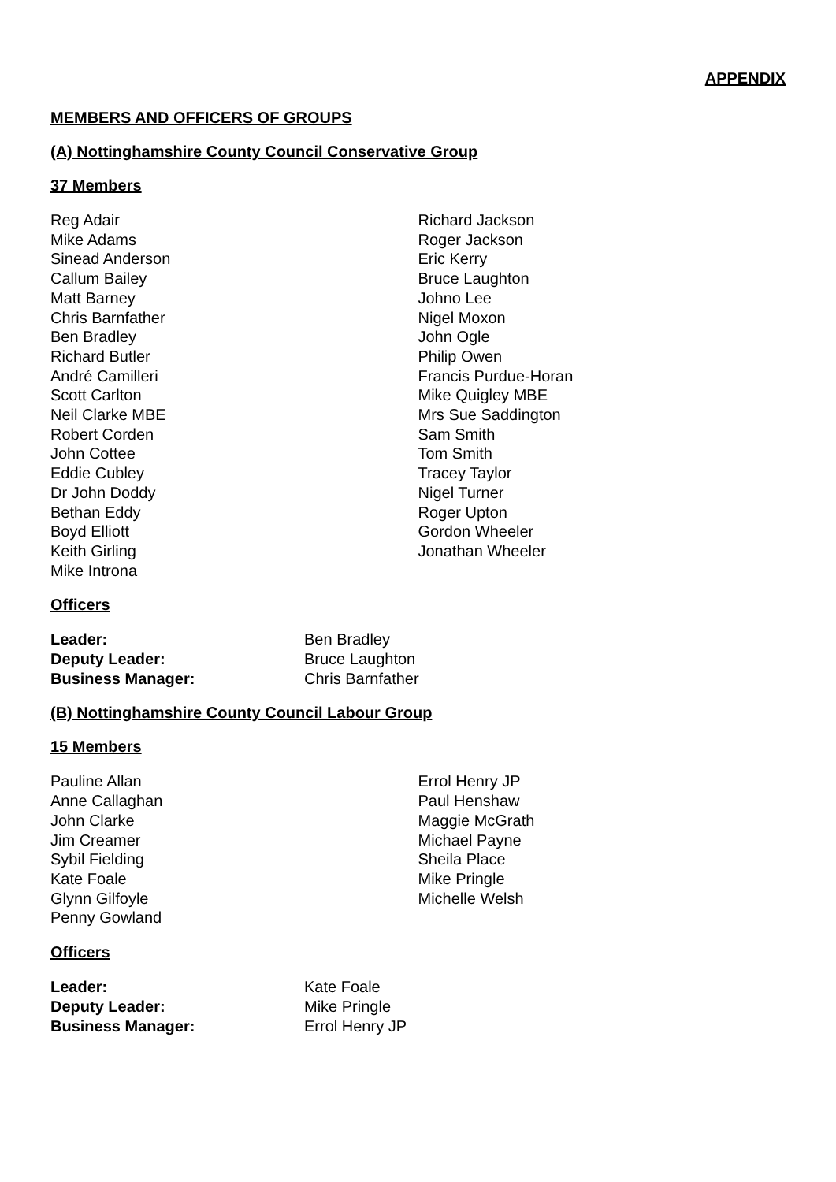APPENDIX
MEMBERS AND OFFICERS OF GROUPS
(A) Nottinghamshire County Council Conservative Group
37 Members
Reg Adair
Mike Adams
Sinead Anderson
Callum Bailey
Matt Barney
Chris Barnfather
Ben Bradley
Richard Butler
André Camilleri
Scott Carlton
Neil Clarke MBE
Robert Corden
John Cottee
Eddie Cubley
Dr John Doddy
Bethan Eddy
Boyd Elliott
Keith Girling
Mike Introna
Richard Jackson
Roger Jackson
Eric Kerry
Bruce Laughton
Johno Lee
Nigel Moxon
John Ogle
Philip Owen
Francis Purdue-Horan
Mike Quigley MBE
Mrs Sue Saddington
Sam Smith
Tom Smith
Tracey Taylor
Nigel Turner
Roger Upton
Gordon Wheeler
Jonathan Wheeler
Officers
Leader: Ben Bradley Deputy Leader: Bruce Laughton Business Manager: Chris Barnfather
(B) Nottinghamshire County Council Labour Group
15 Members
Pauline Allan
Anne Callaghan
John Clarke
Jim Creamer
Sybil Fielding
Kate Foale
Glynn Gilfoyle
Penny Gowland
Errol Henry JP
Paul Henshaw
Maggie McGrath
Michael Payne
Sheila Place
Mike Pringle
Michelle Welsh
Officers
Leader: Kate Foale Deputy Leader: Mike Pringle Business Manager: Errol Henry JP